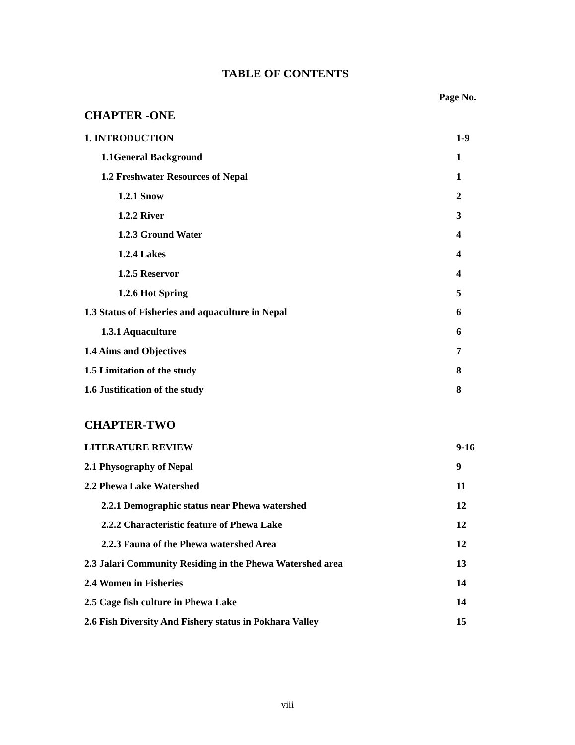TABLE OF CONTENTS
Page No.
CHAPTER -ONE
1. INTRODUCTION 1-9
1.1General Background 1
1.2 Freshwater Resources of Nepal 1
1.2.1 Snow 2
1.2.2 River 3
1.2.3 Ground Water 4
1.2.4 Lakes 4
1.2.5 Reservor 4
1.2.6 Hot Spring 5
1.3 Status of Fisheries and aquaculture in Nepal 6
1.3.1 Aquaculture 6
1.4 Aims and Objectives 7
1.5 Limitation of the study 8
1.6 Justification of the study 8
CHAPTER-TWO
LITERATURE REVIEW 9-16
2.1 Physography of Nepal 9
2.2 Phewa Lake Watershed 11
2.2.1 Demographic status near Phewa watershed 12
2.2.2 Characteristic feature of Phewa Lake 12
2.2.3 Fauna of the Phewa watershed Area 12
2.3 Jalari Community Residing in the Phewa Watershed area 13
2.4 Women in Fisheries 14
2.5 Cage fish culture in Phewa Lake 14
2.6 Fish Diversity And Fishery status in Pokhara Valley 15
viii